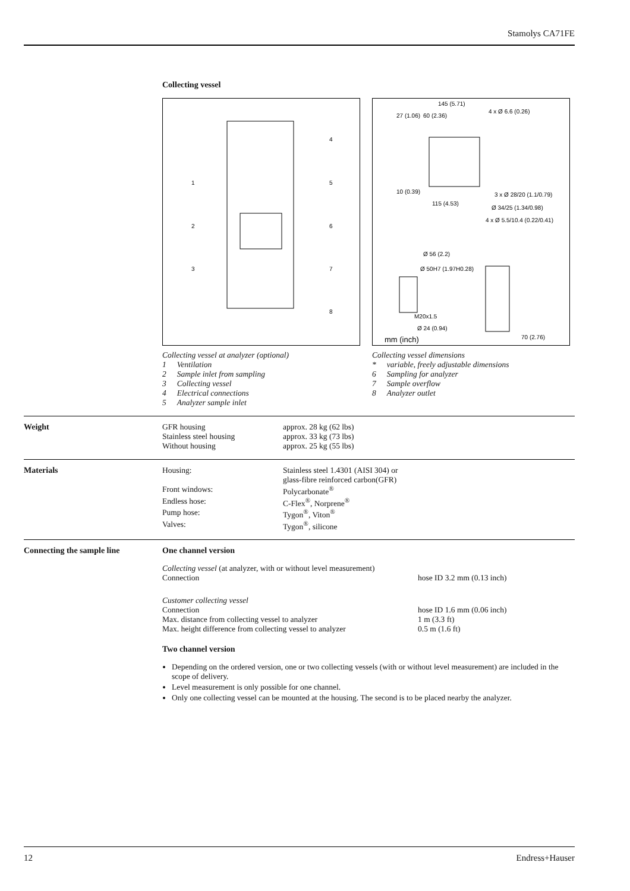Stamolys CA71FE
Collecting vessel
4
1
5
2
6
3
7
8
Collecting vessel at analyzer (optional)
| 1 | Ventilation |
| 2 | Sample inlet from sampling |
| 3 | Collecting vessel |
| 4 | Electrical connections |
| 5 | Analyzer sample inlet |
145 (5.71)
27 (1.06)
60 (2.36)
4 x Ø 6.6 (0.26)
10 (0.39)
115 (4.53)
3 x Ø 28/20 (1.1/0.79)
Ø 34/25 (1.34/0.98)
4 x Ø 5.5/10.4 (0.22/0.41)
Ø 56 (2.2)
Ø 50H7 (1.97H0.28)
M20x1.5
Ø 24 (0.94)
70 (2.76)
mm (inch)
Collecting vessel dimensions
| * | variable, freely adjustable dimensions |
| 6 | Sampling for analyzer |
| 7 | Sample overflow |
| 8 | Analyzer outlet |
Weight
| GFR housing | approx. 28 kg (62 lbs) |
| Stainless steel housing | approx. 33 kg (73 lbs) |
| Without housing | approx. 25 kg (55 lbs) |
Materials
| Housing: | Stainless steel 1.4301 (AISI 304) or glass-fibre reinforced carbon(GFR) |
| Front windows: | Polycarbonate<sup>®</sup> |
| Endless hose: | C-Flex<sup>®</sup>, Norprene<sup>®</sup> |
| Pump hose: | Tygon<sup>®</sup>, Viton<sup>®</sup> |
| Valves: | Tygon<sup>®</sup>, silicone |
Connecting the sample line One channel version
| Collecting vessel (at analyzer, with or without level measurement) | |
| Connection | hose ID 3.2 mm (0.13 inch) |
| Customer collecting vessel | |
| Connection | hose ID 1.6 mm (0.06 inch) |
| Max. distance from collecting vessel to analyzer | 1 m (3.3 ft) |
| Max. height difference from collecting vessel to analyzer | 0.5 m (1.6 ft) |
Two channel version
Depending on the ordered version, one or two collecting vessels (with or without level measurement) are included in the scope of delivery.
Level measurement is only possible for one channel.
Only one collecting vessel can be mounted at the housing. The second is to be placed nearby the analyzer.
12 Endress+Hauser